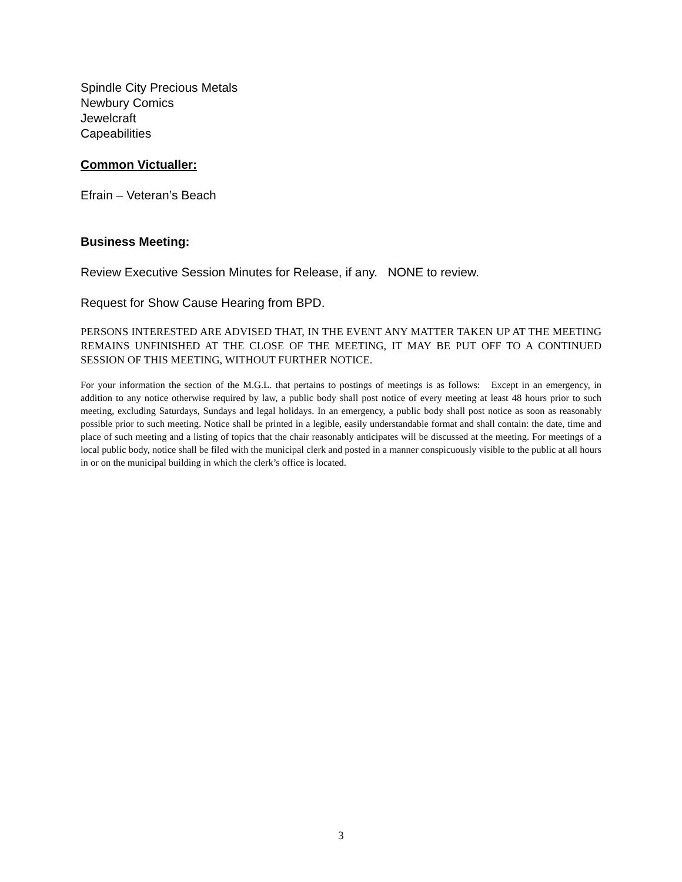Spindle City Precious Metals
Newbury Comics
Jewelcraft
Capeabilities
Common Victualler:
Efrain – Veteran’s Beach
Business Meeting:
Review Executive Session Minutes for Release, if any. NONE to review.
Request for Show Cause Hearing from BPD.
PERSONS INTERESTED ARE ADVISED THAT, IN THE EVENT ANY MATTER TAKEN UP AT THE MEETING REMAINS UNFINISHED AT THE CLOSE OF THE MEETING, IT MAY BE PUT OFF TO A CONTINUED SESSION OF THIS MEETING, WITHOUT FURTHER NOTICE.
For your information the section of the M.G.L. that pertains to postings of meetings is as follows: Except in an emergency, in addition to any notice otherwise required by law, a public body shall post notice of every meeting at least 48 hours prior to such meeting, excluding Saturdays, Sundays and legal holidays. In an emergency, a public body shall post notice as soon as reasonably possible prior to such meeting. Notice shall be printed in a legible, easily understandable format and shall contain: the date, time and place of such meeting and a listing of topics that the chair reasonably anticipates will be discussed at the meeting. For meetings of a local public body, notice shall be filed with the municipal clerk and posted in a manner conspicuously visible to the public at all hours in or on the municipal building in which the clerk’s office is located.
3